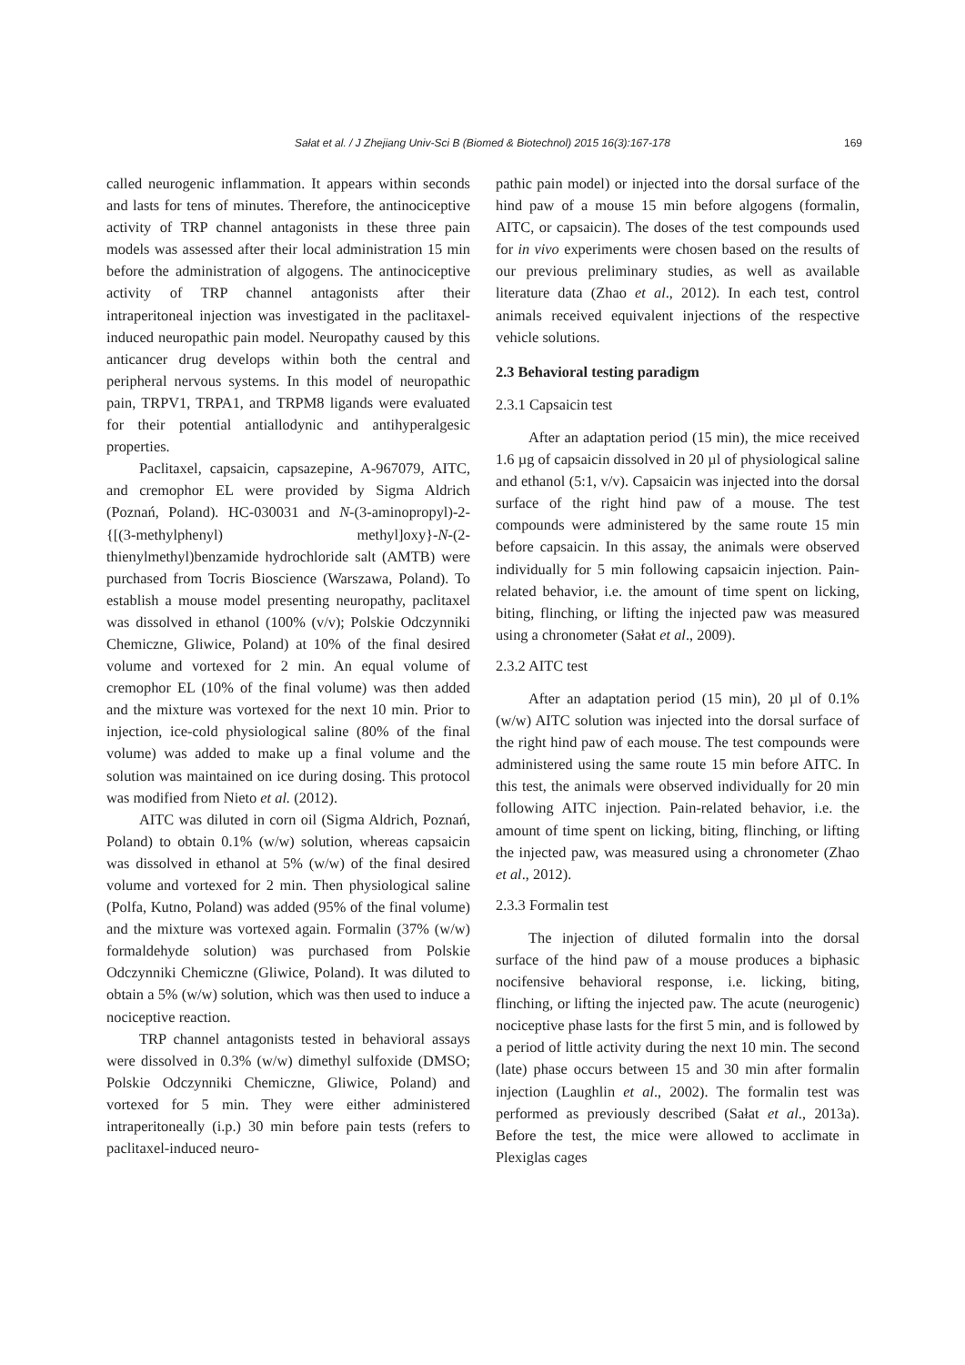Sałat et al. / J Zhejiang Univ-Sci B (Biomed & Biotechnol) 2015 16(3):167-178 169
called neurogenic inflammation. It appears within seconds and lasts for tens of minutes. Therefore, the antinociceptive activity of TRP channel antagonists in these three pain models was assessed after their local administration 15 min before the administration of algogens. The antinociceptive activity of TRP channel antagonists after their intraperitoneal injection was investigated in the paclitaxel-induced neuropathic pain model. Neuropathy caused by this anticancer drug develops within both the central and peripheral nervous systems. In this model of neuropathic pain, TRPV1, TRPA1, and TRPM8 ligands were evaluated for their potential antiallodynic and antihyperalgesic properties.
Paclitaxel, capsaicin, capsazepine, A-967079, AITC, and cremophor EL were provided by Sigma Aldrich (Poznań, Poland). HC-030031 and N-(3-aminopropyl)-2-{[(3-methylphenyl) methyl]oxy}-N-(2-thienylmethyl)benzamide hydrochloride salt (AMTB) were purchased from Tocris Bioscience (Warszawa, Poland). To establish a mouse model presenting neuropathy, paclitaxel was dissolved in ethanol (100% (v/v); Polskie Odczynniki Chemiczne, Gliwice, Poland) at 10% of the final desired volume and vortexed for 2 min. An equal volume of cremophor EL (10% of the final volume) was then added and the mixture was vortexed for the next 10 min. Prior to injection, ice-cold physiological saline (80% of the final volume) was added to make up a final volume and the solution was maintained on ice during dosing. This protocol was modified from Nieto et al. (2012).
AITC was diluted in corn oil (Sigma Aldrich, Poznań, Poland) to obtain 0.1% (w/w) solution, whereas capsaicin was dissolved in ethanol at 5% (w/w) of the final desired volume and vortexed for 2 min. Then physiological saline (Polfa, Kutno, Poland) was added (95% of the final volume) and the mixture was vortexed again. Formalin (37% (w/w) formaldehyde solution) was purchased from Polskie Odczynniki Chemiczne (Gliwice, Poland). It was diluted to obtain a 5% (w/w) solution, which was then used to induce a nociceptive reaction.
TRP channel antagonists tested in behavioral assays were dissolved in 0.3% (w/w) dimethyl sulfoxide (DMSO; Polskie Odczynniki Chemiczne, Gliwice, Poland) and vortexed for 5 min. They were either administered intraperitoneally (i.p.) 30 min before pain tests (refers to paclitaxel-induced neuro-
pathic pain model) or injected into the dorsal surface of the hind paw of a mouse 15 min before algogens (formalin, AITC, or capsaicin). The doses of the test compounds used for in vivo experiments were chosen based on the results of our previous preliminary studies, as well as available literature data (Zhao et al., 2012). In each test, control animals received equivalent injections of the respective vehicle solutions.
2.3 Behavioral testing paradigm
2.3.1 Capsaicin test
After an adaptation period (15 min), the mice received 1.6 µg of capsaicin dissolved in 20 µl of physiological saline and ethanol (5:1, v/v). Capsaicin was injected into the dorsal surface of the right hind paw of a mouse. The test compounds were administered by the same route 15 min before capsaicin. In this assay, the animals were observed individually for 5 min following capsaicin injection. Pain-related behavior, i.e. the amount of time spent on licking, biting, flinching, or lifting the injected paw was measured using a chronometer (Sałat et al., 2009).
2.3.2 AITC test
After an adaptation period (15 min), 20 µl of 0.1% (w/w) AITC solution was injected into the dorsal surface of the right hind paw of each mouse. The test compounds were administered using the same route 15 min before AITC. In this test, the animals were observed individually for 20 min following AITC injection. Pain-related behavior, i.e. the amount of time spent on licking, biting, flinching, or lifting the injected paw, was measured using a chronometer (Zhao et al., 2012).
2.3.3 Formalin test
The injection of diluted formalin into the dorsal surface of the hind paw of a mouse produces a biphasic nocifensive behavioral response, i.e. licking, biting, flinching, or lifting the injected paw. The acute (neurogenic) nociceptive phase lasts for the first 5 min, and is followed by a period of little activity during the next 10 min. The second (late) phase occurs between 15 and 30 min after formalin injection (Laughlin et al., 2002). The formalin test was performed as previously described (Sałat et al., 2013a). Before the test, the mice were allowed to acclimate in Plexiglas cages